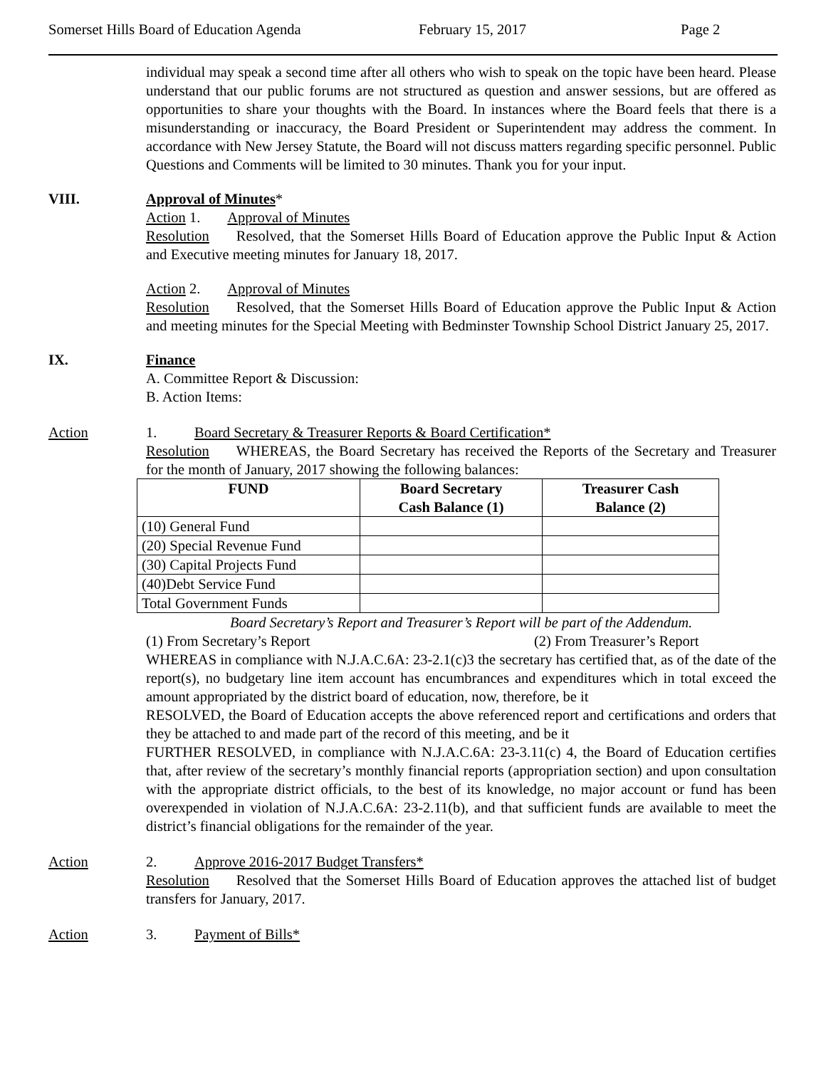Somerset Hills Board of Education Agenda February 15, 2017 Page 2
individual may speak a second time after all others who wish to speak on the topic have been heard. Please understand that our public forums are not structured as question and answer sessions, but are offered as opportunities to share your thoughts with the Board. In instances where the Board feels that there is a misunderstanding or inaccuracy, the Board President or Superintendent may address the comment. In accordance with New Jersey Statute, the Board will not discuss matters regarding specific personnel. Public Questions and Comments will be limited to 30 minutes. Thank you for your input.
VIII. Approval of Minutes*
Action 1. Approval of Minutes
Resolution Resolved, that the Somerset Hills Board of Education approve the Public Input & Action and Executive meeting minutes for January 18, 2017.
Action 2. Approval of Minutes
Resolution Resolved, that the Somerset Hills Board of Education approve the Public Input & Action and meeting minutes for the Special Meeting with Bedminster Township School District January 25, 2017.
IX. Finance
A. Committee Report & Discussion:
B. Action Items:
Action 1. Board Secretary & Treasurer Reports & Board Certification*
Resolution WHEREAS, the Board Secretary has received the Reports of the Secretary and Treasurer for the month of January, 2017 showing the following balances:
| FUND | Board Secretary Cash Balance (1) | Treasurer Cash Balance (2) |
| --- | --- | --- |
| (10) General Fund | | |
| (20) Special Revenue Fund | | |
| (30) Capital Projects Fund | | |
| (40)Debt Service Fund | | |
| Total Government Funds | | |
Board Secretary’s Report and Treasurer’s Report will be part of the Addendum.
(1) From Secretary’s Report (2) From Treasurer’s Report
WHEREAS in compliance with N.J.A.C.6A: 23-2.1(c)3 the secretary has certified that, as of the date of the report(s), no budgetary line item account has encumbrances and expenditures which in total exceed the amount appropriated by the district board of education, now, therefore, be it
RESOLVED, the Board of Education accepts the above referenced report and certifications and orders that they be attached to and made part of the record of this meeting, and be it
FURTHER RESOLVED, in compliance with N.J.A.C.6A: 23-3.11(c) 4, the Board of Education certifies that, after review of the secretary’s monthly financial reports (appropriation section) and upon consultation with the appropriate district officials, to the best of its knowledge, no major account or fund has been overexpended in violation of N.J.A.C.6A: 23-2.11(b), and that sufficient funds are available to meet the district’s financial obligations for the remainder of the year.
Action 2. Approve 2016-2017 Budget Transfers*
Resolution Resolved that the Somerset Hills Board of Education approves the attached list of budget transfers for January, 2017.
Action 3. Payment of Bills*